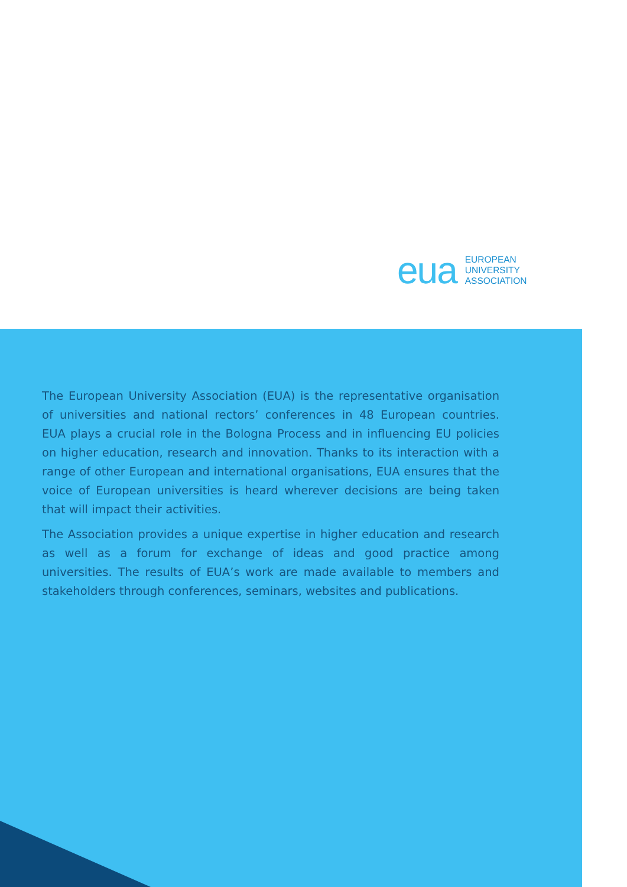eua EUROPEAN
UNIVERSITY
ASSOCIATION
The European University Association (EUA) is the representative organisation of universities and national rectors’ conferences in 48 European countries. EUA plays a crucial role in the Bologna Process and in influencing EU policies on higher education, research and innovation. Thanks to its interaction with a range of other European and international organisations, EUA ensures that the voice of European universities is heard wherever decisions are being taken that will impact their activities.
The Association provides a unique expertise in higher education and research as well as a forum for exchange of ideas and good practice among universities. The results of EUA’s work are made available to members and stakeholders through conferences, seminars, websites and publications.